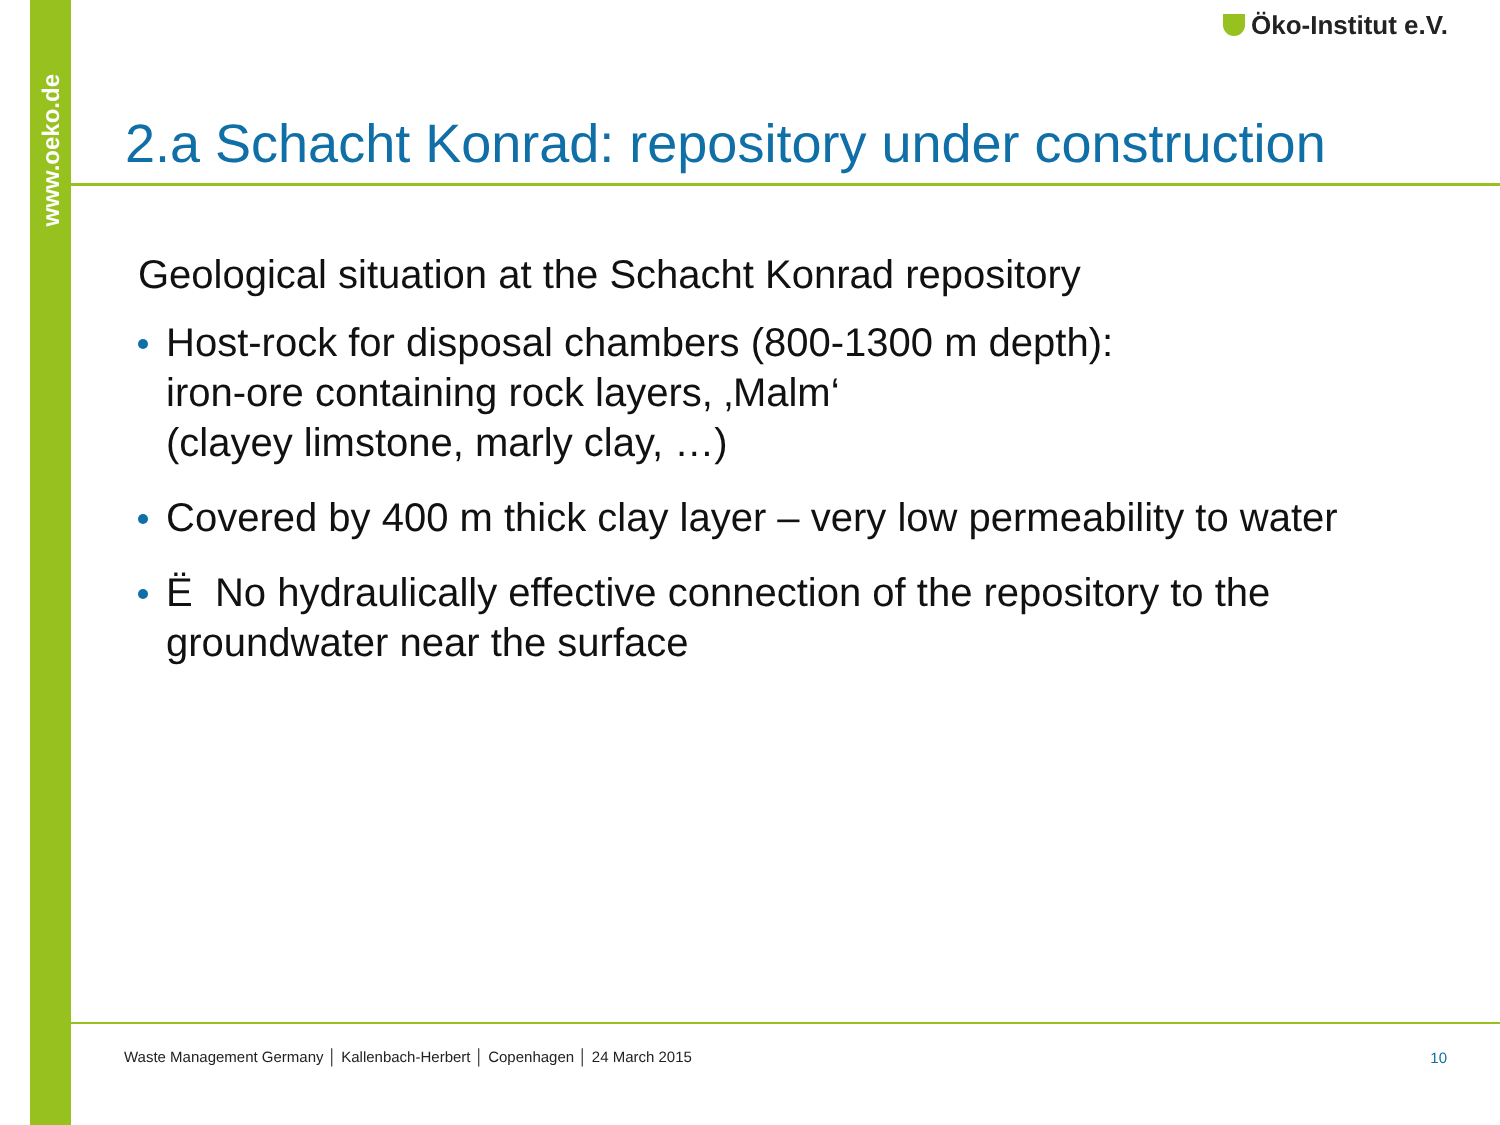www.oeko.de
Öko-Institut e.V.
2.a Schacht Konrad: repository under construction
Geological situation at the Schacht Konrad repository
Host-rock for disposal chambers (800-1300 m depth):
iron-ore containing rock layers, ‚Malm‘
(clayey limstone, marly clay, …)
Covered by 400 m thick clay layer – very low permeability to water
Ë No hydraulically effective connection of the repository to the
groundwater near the surface
Waste Management Germany │ Kallenbach-Herbert │ Copenhagen │ 24 March 2015
10